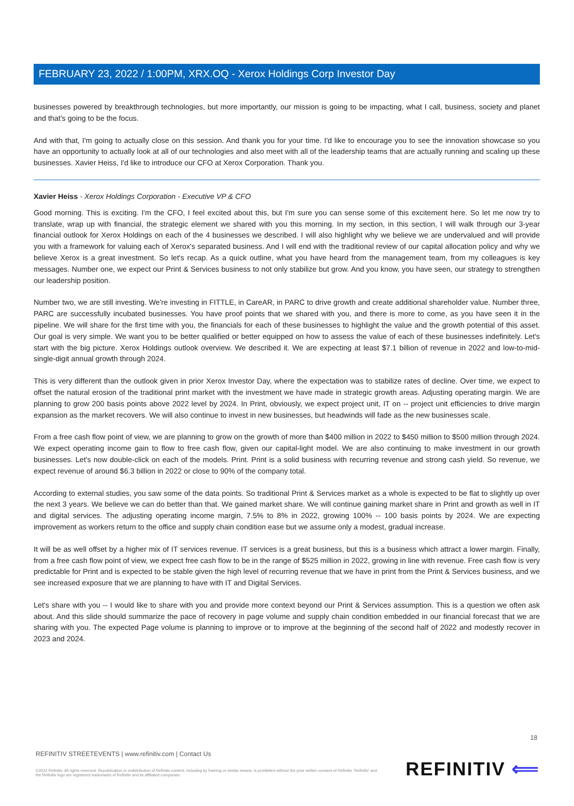FEBRUARY 23, 2022 / 1:00PM, XRX.OQ - Xerox Holdings Corp Investor Day
businesses powered by breakthrough technologies, but more importantly, our mission is going to be impacting, what I call, business, society and planet and that's going to be the focus.
And with that, I'm going to actually close on this session. And thank you for your time. I'd like to encourage you to see the innovation showcase so you have an opportunity to actually look at all of our technologies and also meet with all of the leadership teams that are actually running and scaling up these businesses. Xavier Heiss, I'd like to introduce our CFO at Xerox Corporation. Thank you.
Xavier Heiss - Xerox Holdings Corporation - Executive VP & CFO
Good morning. This is exciting. I'm the CFO, I feel excited about this, but I'm sure you can sense some of this excitement here. So let me now try to translate, wrap up with financial, the strategic element we shared with you this morning. In my section, in this section, I will walk through our 3-year financial outlook for Xerox Holdings on each of the 4 businesses we described. I will also highlight why we believe we are undervalued and will provide you with a framework for valuing each of Xerox's separated business. And I will end with the traditional review of our capital allocation policy and why we believe Xerox is a great investment. So let's recap. As a quick outline, what you have heard from the management team, from my colleagues is key messages. Number one, we expect our Print & Services business to not only stabilize but grow. And you know, you have seen, our strategy to strengthen our leadership position.
Number two, we are still investing. We're investing in FITTLE, in CareAR, in PARC to drive growth and create additional shareholder value. Number three, PARC are successfully incubated businesses. You have proof points that we shared with you, and there is more to come, as you have seen it in the pipeline. We will share for the first time with you, the financials for each of these businesses to highlight the value and the growth potential of this asset. Our goal is very simple. We want you to be better qualified or better equipped on how to assess the value of each of these businesses indefinitely. Let's start with the big picture. Xerox Holdings outlook overview. We described it. We are expecting at least $7.1 billion of revenue in 2022 and low-to-mid-single-digit annual growth through 2024.
This is very different than the outlook given in prior Xerox Investor Day, where the expectation was to stabilize rates of decline. Over time, we expect to offset the natural erosion of the traditional print market with the investment we have made in strategic growth areas. Adjusting operating margin. We are planning to grow 200 basis points above 2022 level by 2024. In Print, obviously, we expect project unit, IT on -- project unit efficiencies to drive margin expansion as the market recovers. We will also continue to invest in new businesses, but headwinds will fade as the new businesses scale.
From a free cash flow point of view, we are planning to grow on the growth of more than $400 million in 2022 to $450 million to $500 million through 2024. We expect operating income gain to flow to free cash flow, given our capital-light model. We are also continuing to make investment in our growth businesses. Let's now double-click on each of the models. Print. Print is a solid business with recurring revenue and strong cash yield. So revenue, we expect revenue of around $6.3 billion in 2022 or close to 90% of the company total.
According to external studies, you saw some of the data points. So traditional Print & Services market as a whole is expected to be flat to slightly up over the next 3 years. We believe we can do better than that. We gained market share. We will continue gaining market share in Print and growth as well in IT and digital services. The adjusting operating income margin, 7.5% to 8% in 2022, growing 100% -- 100 basis points by 2024. We are expecting improvement as workers return to the office and supply chain condition ease but we assume only a modest, gradual increase.
It will be as well offset by a higher mix of IT services revenue. IT services is a great business, but this is a business which attract a lower margin. Finally, from a free cash flow point of view, we expect free cash flow to be in the range of $525 million in 2022, growing in line with revenue. Free cash flow is very predictable for Print and is expected to be stable given the high level of recurring revenue that we have in print from the Print & Services business, and we see increased exposure that we are planning to have with IT and Digital Services.
Let's share with you -- I would like to share with you and provide more context beyond our Print & Services assumption. This is a question we often ask about. And this slide should summarize the pace of recovery in page volume and supply chain condition embedded in our financial forecast that we are sharing with you. The expected Page volume is planning to improve or to improve at the beginning of the second half of 2022 and modestly recover in 2023 and 2024.
18
REFINITIV STREETEVENTS | www.refinitiv.com | Contact Us
©2022 Refinitiv. All rights reserved. Republication or redistribution of Refinitiv content, including by framing or similar means, is prohibited without the prior written consent of Refinitiv. 'Refinitiv' and the Refinitiv logo are registered trademarks of Refinitiv and its affiliated companies.
REFINITIV ⟸